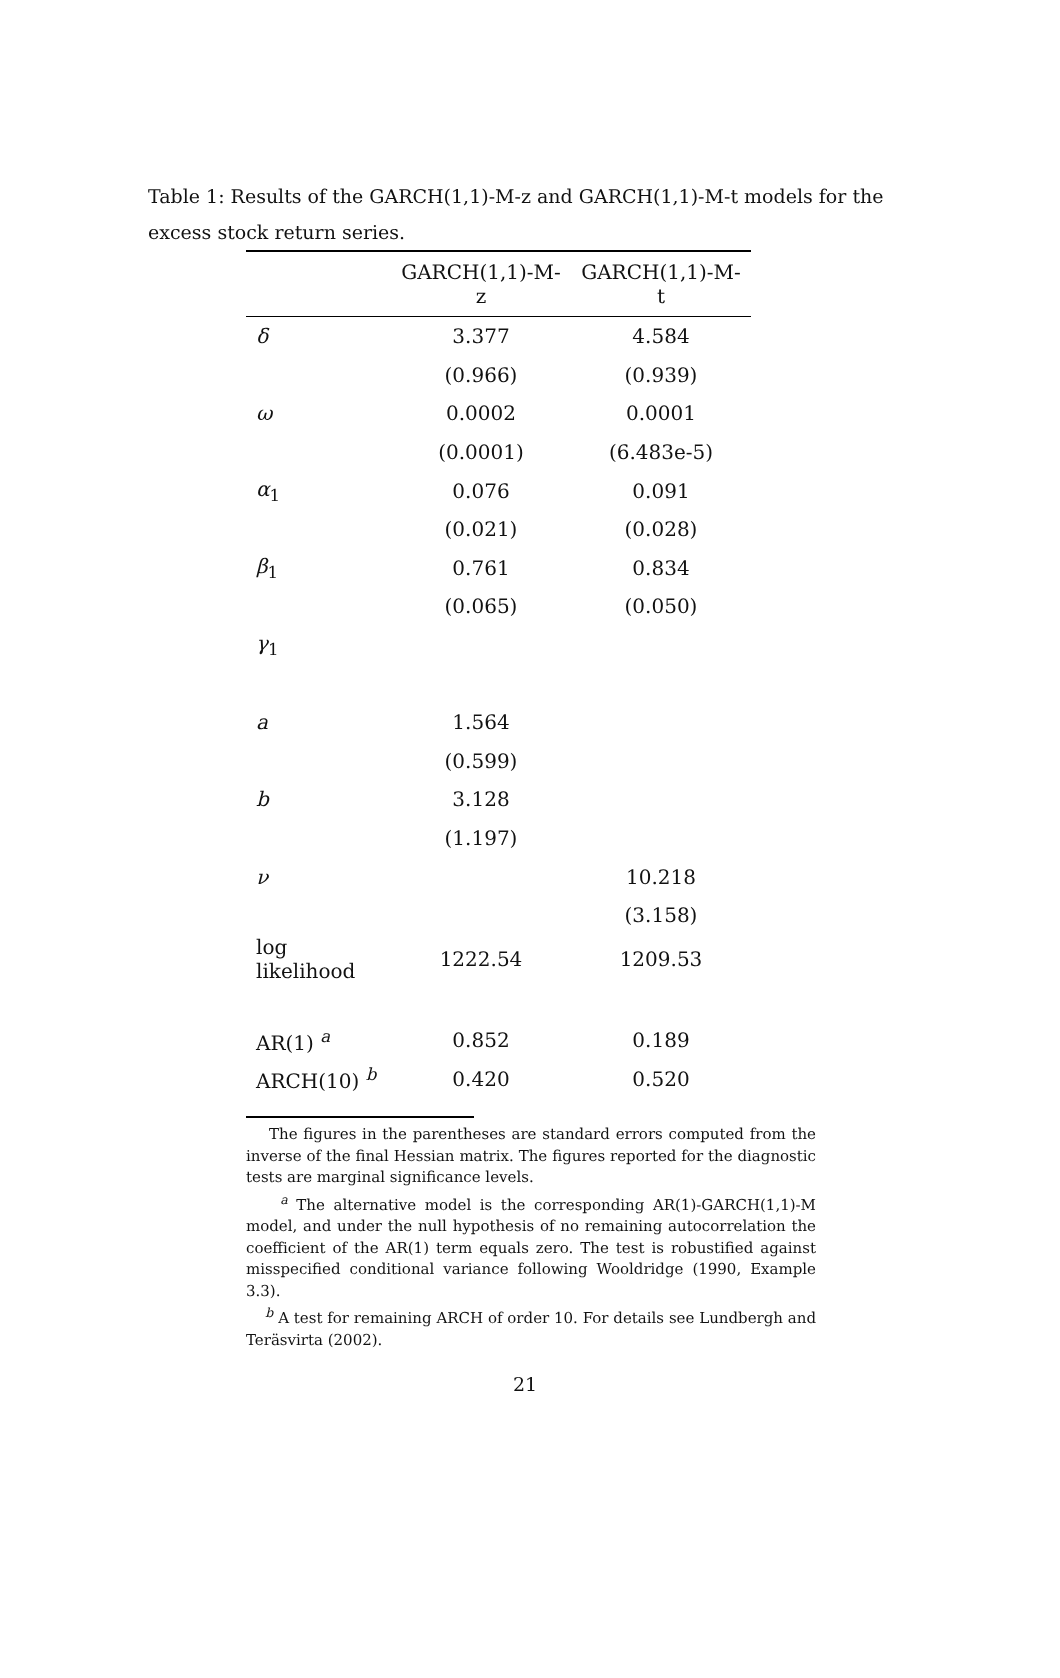Table 1: Results of the GARCH(1,1)-M-z and GARCH(1,1)-M-t models for the excess stock return series.
| | GARCH(1,1)-M-z | GARCH(1,1)-M-t |
| --- | --- | --- |
| δ | 3.377 | 4.584 |
| | (0.966) | (0.939) |
| ω | 0.0002 | 0.0001 |
| | (0.0001) | (6.483e-5) |
| α<sub>1</sub> | 0.076 | 0.091 |
| | (0.021) | (0.028) |
| β<sub>1</sub> | 0.761 | 0.834 |
| | (0.065) | (0.050) |
| γ<sub>1</sub> | | |
| a | 1.564 | |
| | (0.599) | |
| b | 3.128 | |
| | (1.197) | |
| ν | | 10.218 |
| | | (3.158) |
| log likelihood | 1222.54 | 1209.53 |
| AR(1) <sup>a</sup> | 0.852 | 0.189 |
| ARCH(10) <sup>b</sup> | 0.420 | 0.520 |
The figures in the parentheses are standard errors computed from the inverse of the final Hessian matrix. The figures reported for the diagnostic tests are marginal significance levels.
<sup>a</sup> The alternative model is the corresponding AR(1)-GARCH(1,1)-M model, and under the null hypothesis of no remaining autocorrelation the coefficient of the AR(1) term equals zero. The test is robustified against misspecified conditional variance following Wooldridge (1990, Example 3.3).
<sup>b</sup> A test for remaining ARCH of order 10. For details see Lundbergh and Teräsvirta (2002).
21